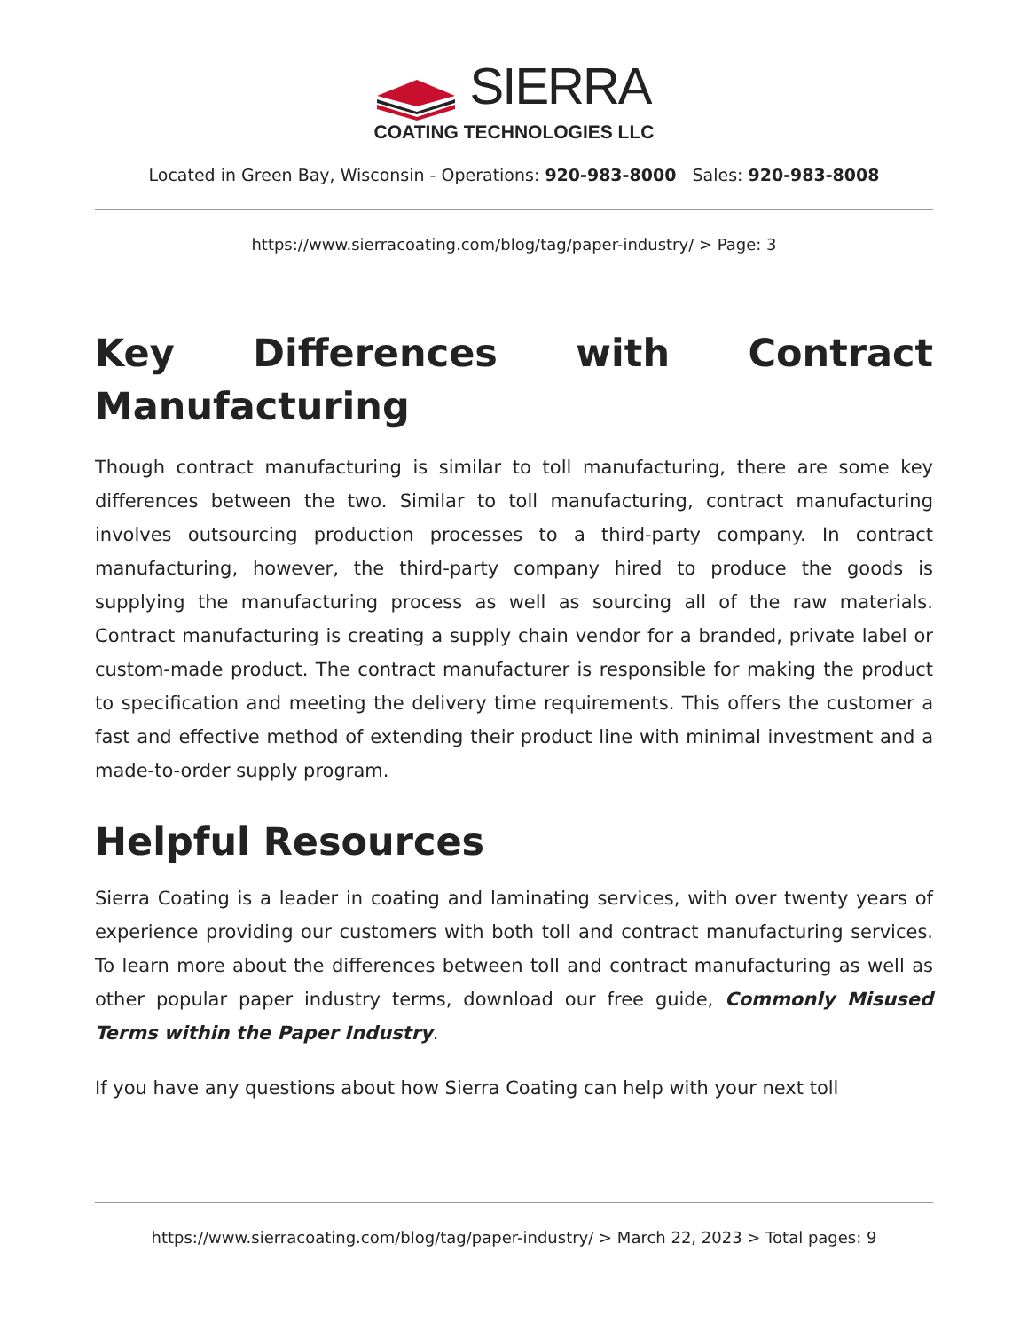SIERRA
COATING TECHNOLOGIES LLC
Located in Green Bay, Wisconsin - Operations: 920-983-8000 Sales: 920-983-8008
https://www.sierracoating.com/blog/tag/paper-industry/ > Page: 3
Key Differences with Contract Manufacturing
Though contract manufacturing is similar to toll manufacturing, there are some key differences between the two. Similar to toll manufacturing, contract manufacturing involves outsourcing production processes to a third-party company. In contract manufacturing, however, the third-party company hired to produce the goods is supplying the manufacturing process as well as sourcing all of the raw materials. Contract manufacturing is creating a supply chain vendor for a branded, private label or custom-made product. The contract manufacturer is responsible for making the product to specification and meeting the delivery time requirements. This offers the customer a fast and effective method of extending their product line with minimal investment and a made-to-order supply program.
Helpful Resources
Sierra Coating is a leader in coating and laminating services, with over twenty years of experience providing our customers with both toll and contract manufacturing services. To learn more about the differences between toll and contract manufacturing as well as other popular paper industry terms, download our free guide, Commonly Misused Terms within the Paper Industry.
If you have any questions about how Sierra Coating can help with your next toll
https://www.sierracoating.com/blog/tag/paper-industry/ > March 22, 2023 > Total pages: 9